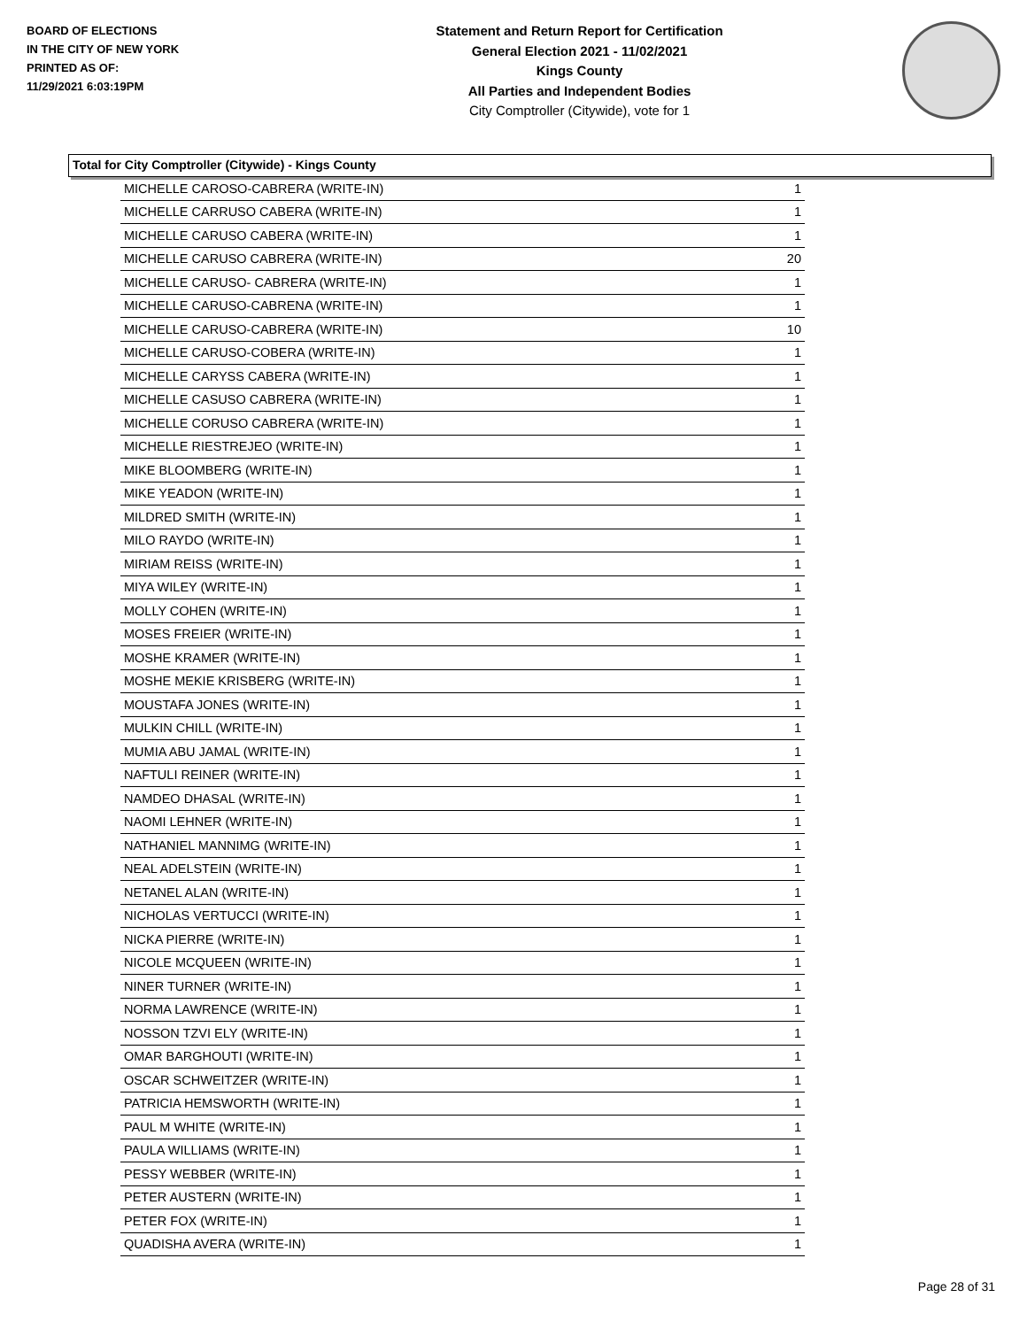BOARD OF ELECTIONS
IN THE CITY OF NEW YORK
PRINTED AS OF:
11/29/2021 6:03:19PM
Statement and Return Report for Certification
General Election 2021 - 11/02/2021
Kings County
All Parties and Independent Bodies
City Comptroller (Citywide), vote for 1
Total for City Comptroller (Citywide) - Kings County
| MICHELLE CAROSO-CABRERA (WRITE-IN) | 1 |
| MICHELLE CARRUSO CABERA (WRITE-IN) | 1 |
| MICHELLE CARUSO CABERA (WRITE-IN) | 1 |
| MICHELLE CARUSO CABRERA (WRITE-IN) | 20 |
| MICHELLE CARUSO- CABRERA (WRITE-IN) | 1 |
| MICHELLE CARUSO-CABRENA (WRITE-IN) | 1 |
| MICHELLE CARUSO-CABRERA (WRITE-IN) | 10 |
| MICHELLE CARUSO-COBERA (WRITE-IN) | 1 |
| MICHELLE CARYSS CABERA (WRITE-IN) | 1 |
| MICHELLE CASUSO CABRERA (WRITE-IN) | 1 |
| MICHELLE CORUSO CABRERA (WRITE-IN) | 1 |
| MICHELLE RIESTREJEO (WRITE-IN) | 1 |
| MIKE BLOOMBERG (WRITE-IN) | 1 |
| MIKE YEADON (WRITE-IN) | 1 |
| MILDRED SMITH (WRITE-IN) | 1 |
| MILO RAYDO (WRITE-IN) | 1 |
| MIRIAM REISS (WRITE-IN) | 1 |
| MIYA WILEY (WRITE-IN) | 1 |
| MOLLY COHEN (WRITE-IN) | 1 |
| MOSES FREIER (WRITE-IN) | 1 |
| MOSHE KRAMER (WRITE-IN) | 1 |
| MOSHE MEKIE KRISBERG (WRITE-IN) | 1 |
| MOUSTAFA JONES (WRITE-IN) | 1 |
| MULKIN CHILL (WRITE-IN) | 1 |
| MUMIA ABU JAMAL (WRITE-IN) | 1 |
| NAFTULI REINER (WRITE-IN) | 1 |
| NAMDEO DHASAL (WRITE-IN) | 1 |
| NAOMI LEHNER (WRITE-IN) | 1 |
| NATHANIEL MANNIMG (WRITE-IN) | 1 |
| NEAL ADELSTEIN (WRITE-IN) | 1 |
| NETANEL ALAN (WRITE-IN) | 1 |
| NICHOLAS VERTUCCI (WRITE-IN) | 1 |
| NICKA PIERRE (WRITE-IN) | 1 |
| NICOLE MCQUEEN (WRITE-IN) | 1 |
| NINER TURNER (WRITE-IN) | 1 |
| NORMA LAWRENCE (WRITE-IN) | 1 |
| NOSSON TZVI ELY (WRITE-IN) | 1 |
| OMAR BARGHOUTI (WRITE-IN) | 1 |
| OSCAR SCHWEITZER (WRITE-IN) | 1 |
| PATRICIA HEMSWORTH (WRITE-IN) | 1 |
| PAUL M WHITE (WRITE-IN) | 1 |
| PAULA WILLIAMS (WRITE-IN) | 1 |
| PESSY WEBBER (WRITE-IN) | 1 |
| PETER AUSTERN (WRITE-IN) | 1 |
| PETER FOX (WRITE-IN) | 1 |
| QUADISHA AVERA (WRITE-IN) | 1 |
Page 28 of 31